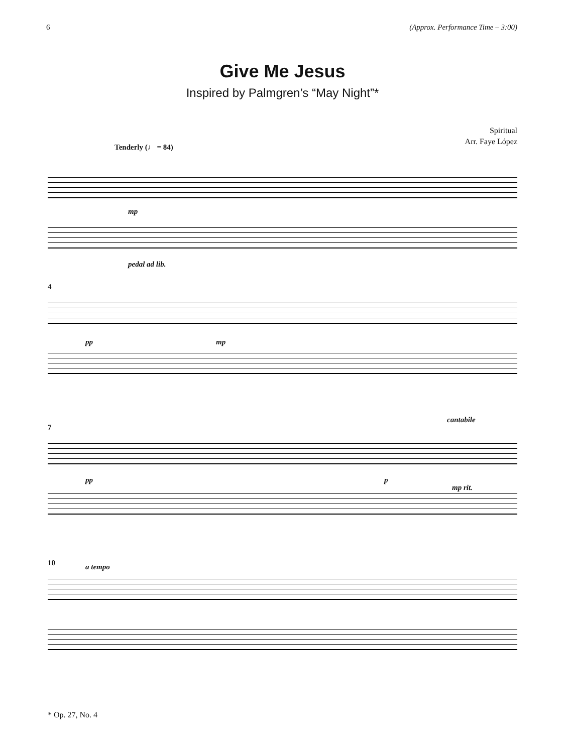6 (Approx. Performance Time – 3:00)
Give Me Jesus
Inspired by Palmgren’s “May Night”*
Spiritual
Arr. Faye López
Tenderly (♩ = 84)
mp
pedal ad lib.
4
pp mp
7
cantabile
pp p
mp rit.
10 a tempo
* Op. 27, No. 4